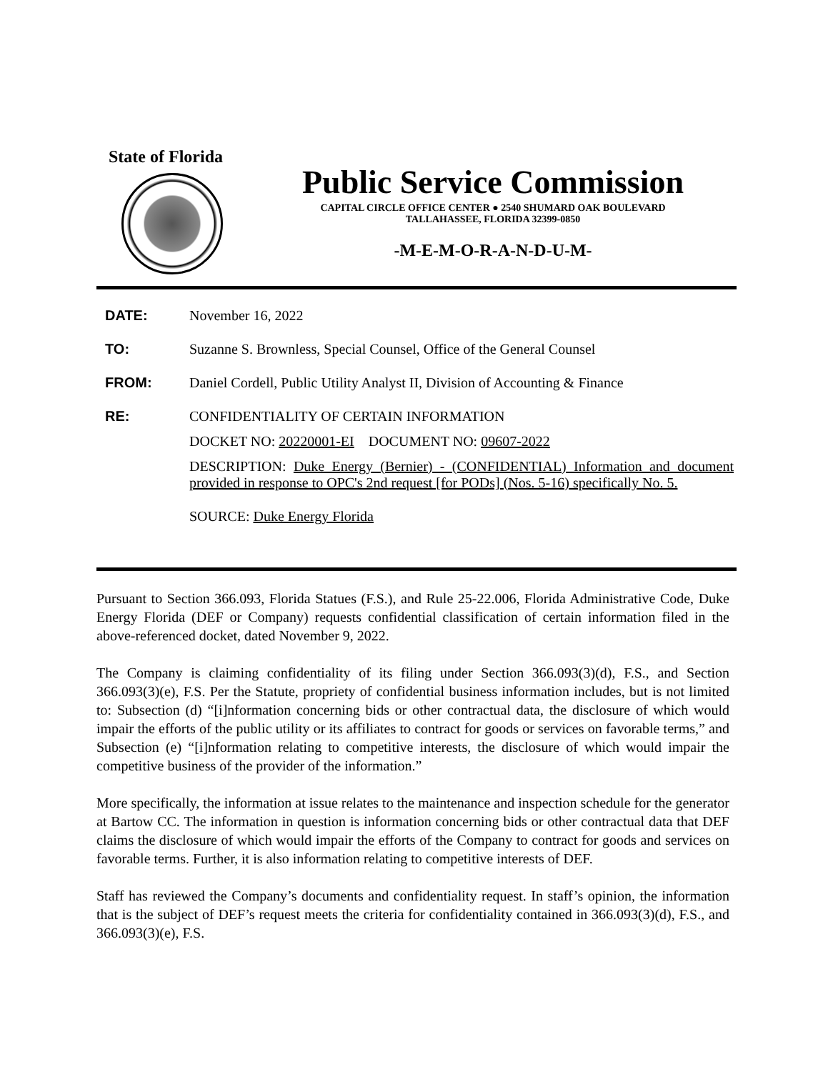State of Florida
Public Service Commission
CAPITAL CIRCLE OFFICE CENTER ● 2540 SHUMARD OAK BOULEVARD
TALLAHASSEE, FLORIDA 32399-0850
-M-E-M-O-R-A-N-D-U-M-
DATE: November 16, 2022
TO: Suzanne S. Brownless, Special Counsel, Office of the General Counsel
FROM: Daniel Cordell, Public Utility Analyst II, Division of Accounting & Finance
RE: CONFIDENTIALITY OF CERTAIN INFORMATION
DOCKET NO: 20220001-EI DOCUMENT NO: 09607-2022
DESCRIPTION: Duke Energy (Bernier) - (CONFIDENTIAL) Information and document provided in response to OPC's 2nd request [for PODs] (Nos. 5-16) specifically No. 5.
SOURCE: Duke Energy Florida
Pursuant to Section 366.093, Florida Statues (F.S.), and Rule 25-22.006, Florida Administrative Code, Duke Energy Florida (DEF or Company) requests confidential classification of certain information filed in the above-referenced docket, dated November 9, 2022.
The Company is claiming confidentiality of its filing under Section 366.093(3)(d), F.S., and Section 366.093(3)(e), F.S. Per the Statute, propriety of confidential business information includes, but is not limited to: Subsection (d) “[i]nformation concerning bids or other contractual data, the disclosure of which would impair the efforts of the public utility or its affiliates to contract for goods or services on favorable terms,” and Subsection (e) “[i]nformation relating to competitive interests, the disclosure of which would impair the competitive business of the provider of the information.”
More specifically, the information at issue relates to the maintenance and inspection schedule for the generator at Bartow CC. The information in question is information concerning bids or other contractual data that DEF claims the disclosure of which would impair the efforts of the Company to contract for goods and services on favorable terms. Further, it is also information relating to competitive interests of DEF.
Staff has reviewed the Company’s documents and confidentiality request. In staff’s opinion, the information that is the subject of DEF’s request meets the criteria for confidentiality contained in 366.093(3)(d), F.S., and 366.093(3)(e), F.S.